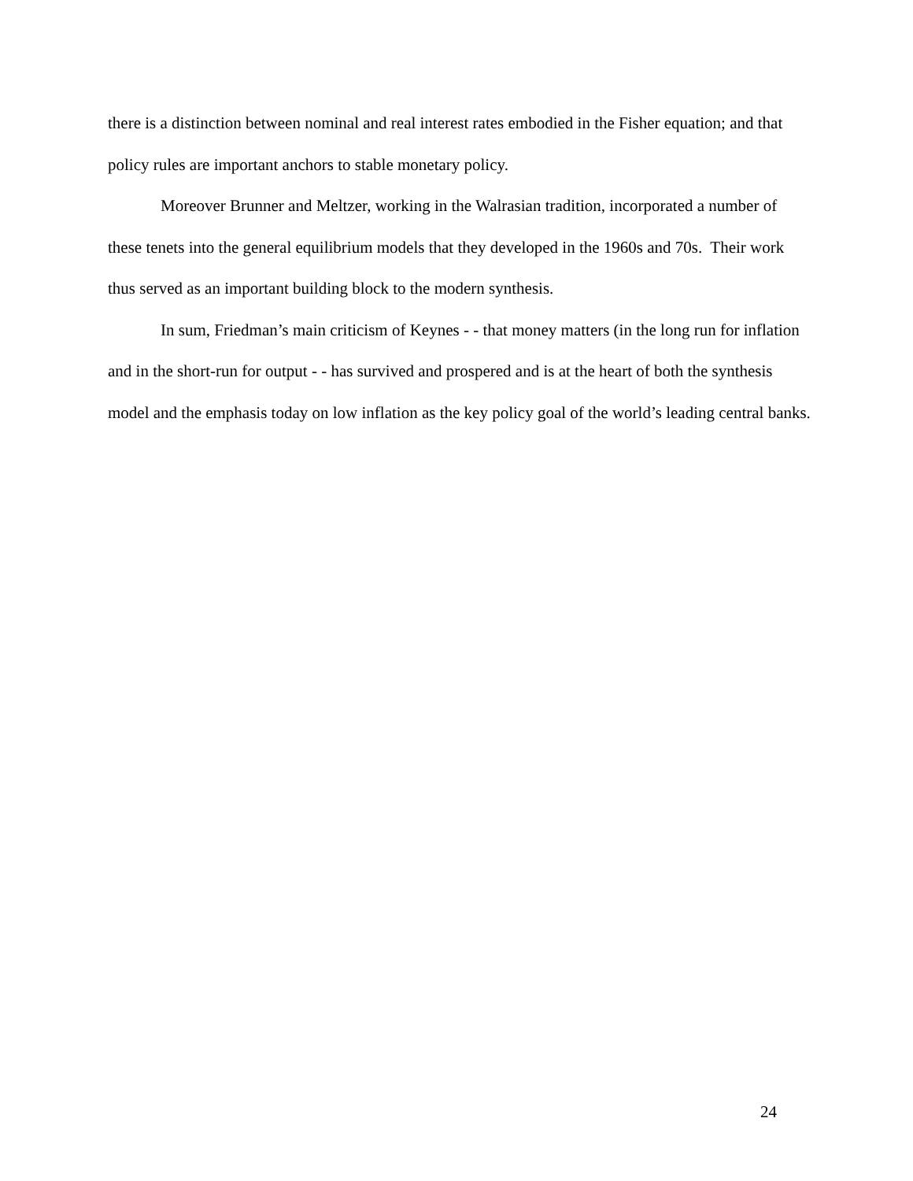there is a distinction between nominal and real interest rates embodied in the Fisher equation; and that policy rules are important anchors to stable monetary policy.
Moreover Brunner and Meltzer, working in the Walrasian tradition, incorporated a number of these tenets into the general equilibrium models that they developed in the 1960s and 70s. Their work thus served as an important building block to the modern synthesis.
In sum, Friedman’s main criticism of Keynes - - that money matters (in the long run for inflation and in the short-run for output - - has survived and prospered and is at the heart of both the synthesis model and the emphasis today on low inflation as the key policy goal of the world’s leading central banks.
24